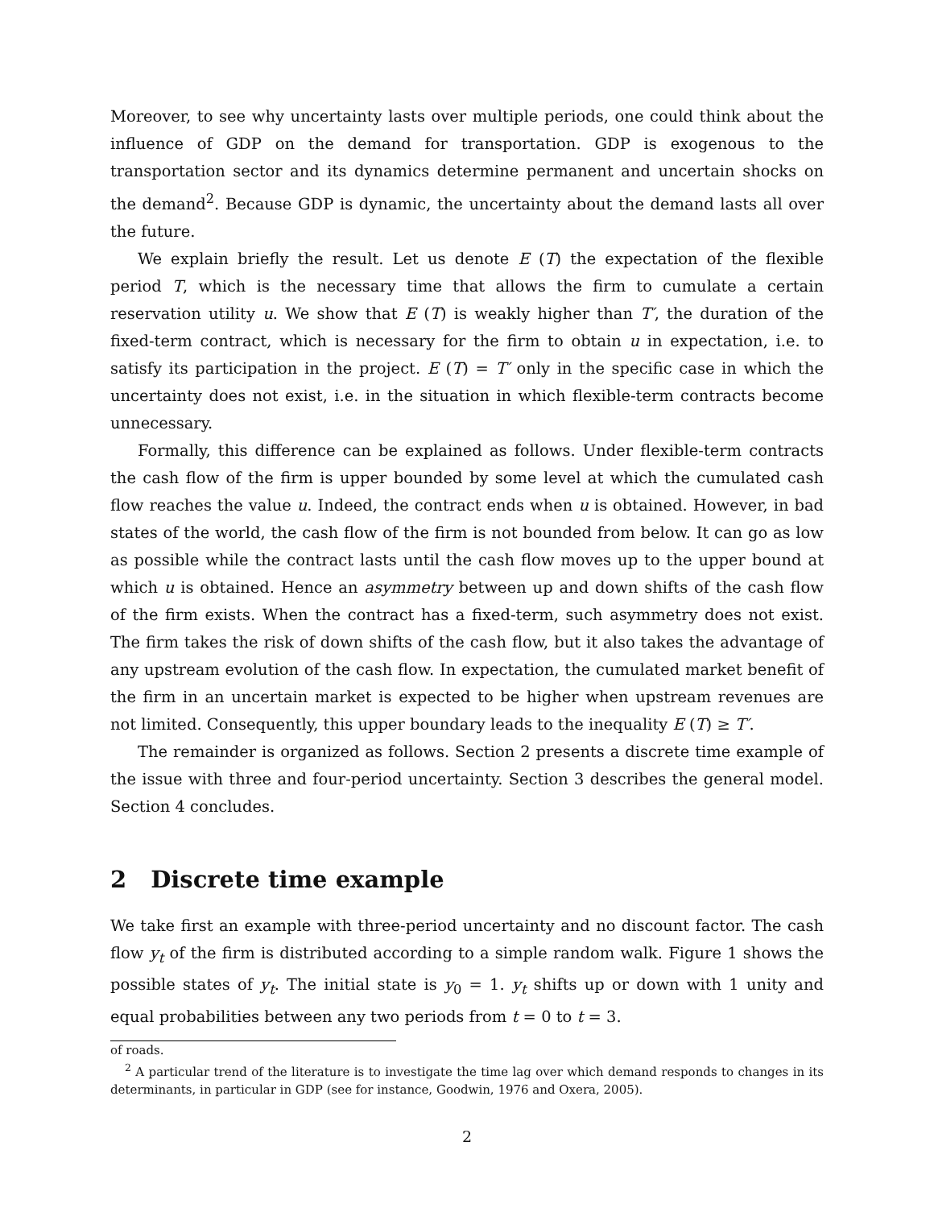Moreover, to see why uncertainty lasts over multiple periods, one could think about the influence of GDP on the demand for transportation. GDP is exogenous to the transportation sector and its dynamics determine permanent and uncertain shocks on the demand<sup>2</sup>. Because GDP is dynamic, the uncertainty about the demand lasts all over the future.
We explain briefly the result. Let us denote E (T) the expectation of the flexible period T, which is the necessary time that allows the firm to cumulate a certain reservation utility u. We show that E (T) is weakly higher than T′, the duration of the fixed-term contract, which is necessary for the firm to obtain u in expectation, i.e. to satisfy its participation in the project. E (T) = T′ only in the specific case in which the uncertainty does not exist, i.e. in the situation in which flexible-term contracts become unnecessary.
Formally, this difference can be explained as follows. Under flexible-term contracts the cash flow of the firm is upper bounded by some level at which the cumulated cash flow reaches the value u. Indeed, the contract ends when u is obtained. However, in bad states of the world, the cash flow of the firm is not bounded from below. It can go as low as possible while the contract lasts until the cash flow moves up to the upper bound at which u is obtained. Hence an asymmetry between up and down shifts of the cash flow of the firm exists. When the contract has a fixed-term, such asymmetry does not exist. The firm takes the risk of down shifts of the cash flow, but it also takes the advantage of any upstream evolution of the cash flow. In expectation, the cumulated market benefit of the firm in an uncertain market is expected to be higher when upstream revenues are not limited. Consequently, this upper boundary leads to the inequality E (T) ≥ T′.
The remainder is organized as follows. Section 2 presents a discrete time example of the issue with three and four-period uncertainty. Section 3 describes the general model. Section 4 concludes.
2 Discrete time example
We take first an example with three-period uncertainty and no discount factor. The cash flow y<sub>t</sub> of the firm is distributed according to a simple random walk. Figure 1 shows the possible states of y<sub>t</sub>. The initial state is y<sub>0</sub> = 1. y<sub>t</sub> shifts up or down with 1 unity and equal probabilities between any two periods from t = 0 to t = 3.
of roads.
<sup>2</sup> A particular trend of the literature is to investigate the time lag over which demand responds to changes in its determinants, in particular in GDP (see for instance, Goodwin, 1976 and Oxera, 2005).
2